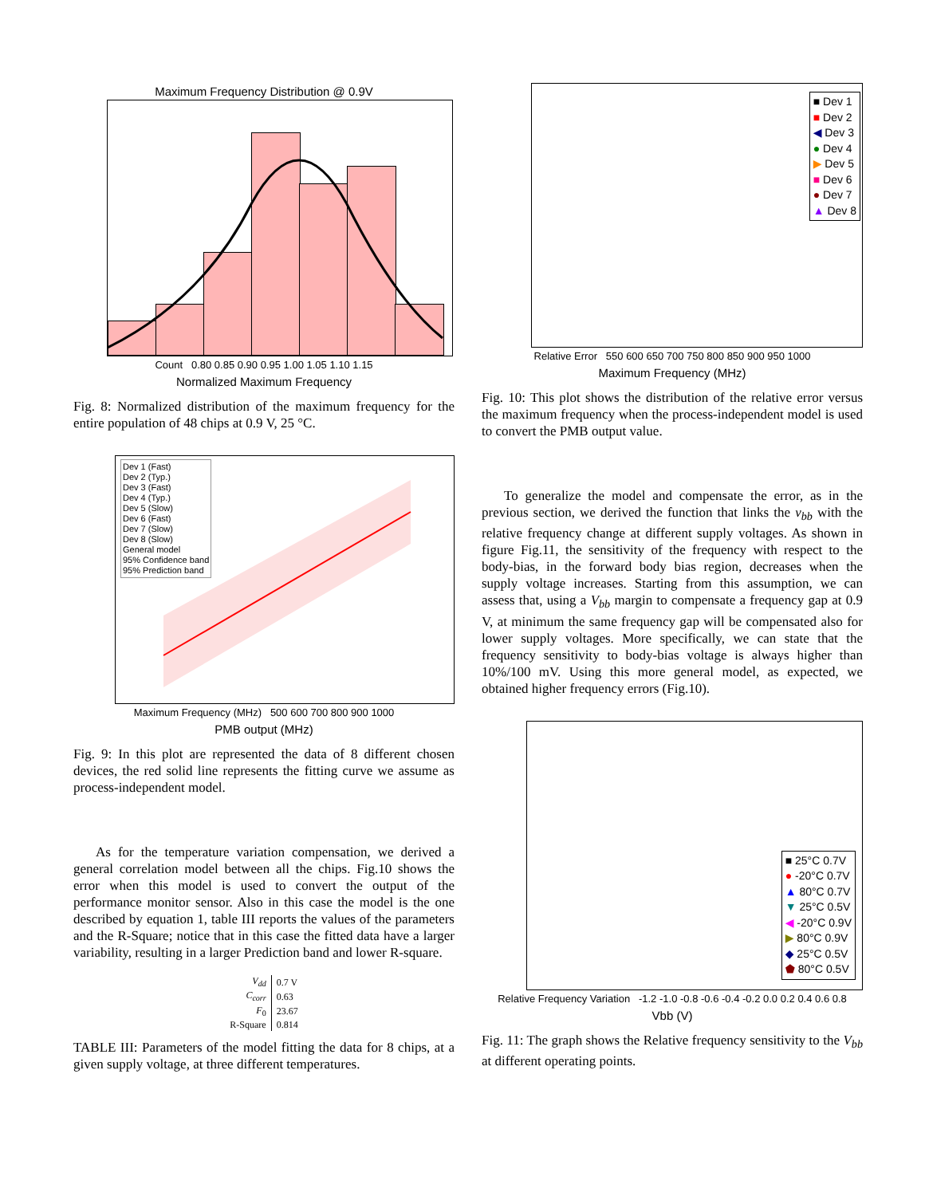Maximum Frequency Distribution @ 0.9V
Count 0.80 0.85 0.90 0.95 1.00 1.05 1.10 1.15
Normalized Maximum Frequency
Fig. 8: Normalized distribution of the maximum frequency for the entire population of 48 chips at 0.9 V, 25 °C.
Dev 1 (Fast)
Dev 2 (Typ.)
Dev 3 (Fast)
Dev 4 (Typ.)
Dev 5 (Slow)
Dev 6 (Fast)
Dev 7 (Slow)
Dev 8 (Slow)
General model
95% Confidence band
95% Prediction band
Maximum Frequency (MHz) 500 600 700 800 900 1000
PMB output (MHz)
Fig. 9: In this plot are represented the data of 8 different chosen devices, the red solid line represents the fitting curve we assume as process-independent model.
As for the temperature variation compensation, we derived a general correlation model between all the chips. Fig.10 shows the error when this model is used to convert the output of the performance monitor sensor. Also in this case the model is the one described by equation 1, table III reports the values of the parameters and the R-Square; notice that in this case the fitted data have a larger variability, resulting in a larger Prediction band and lower R-square.
| V<sub>dd</sub> | 0.7 V |
| C<sub>corr</sub> | 0.63 |
| F<sub>0</sub> | 23.67 |
| R-Square | 0.814 |
TABLE III: Parameters of the model fitting the data for 8 chips, at a given supply voltage, at three different temperatures.
■ Dev 1
■ Dev 2
◀ Dev 3
● Dev 4
▶ Dev 5
■ Dev 6
● Dev 7
▲ Dev 8
Relative Error 550 600 650 700 750 800 850 900 950 1000
Maximum Frequency (MHz)
Fig. 10: This plot shows the distribution of the relative error versus the maximum frequency when the process-independent model is used to convert the PMB output value.
To generalize the model and compensate the error, as in the previous section, we derived the function that links the v<sub>bb</sub> with the relative frequency change at different supply voltages. As shown in figure Fig.11, the sensitivity of the frequency with respect to the body-bias, in the forward body bias region, decreases when the supply voltage increases. Starting from this assumption, we can assess that, using a V<sub>bb</sub> margin to compensate a frequency gap at 0.9 V, at minimum the same frequency gap will be compensated also for lower supply voltages. More specifically, we can state that the frequency sensitivity to body-bias voltage is always higher than 10%/100 mV. Using this more general model, as expected, we obtained higher frequency errors (Fig.10).
■ 25°C 0.7V
● -20°C 0.7V
▲ 80°C 0.7V
▼ 25°C 0.5V
◀ -20°C 0.9V
▶ 80°C 0.9V
◆ 25°C 0.5V
⬟ 80°C 0.5V
Relative Frequency Variation -1.2 -1.0 -0.8 -0.6 -0.4 -0.2 0.0 0.2 0.4 0.6 0.8
Vbb (V)
Fig. 11: The graph shows the Relative frequency sensitivity to the V<sub>bb</sub> at different operating points.